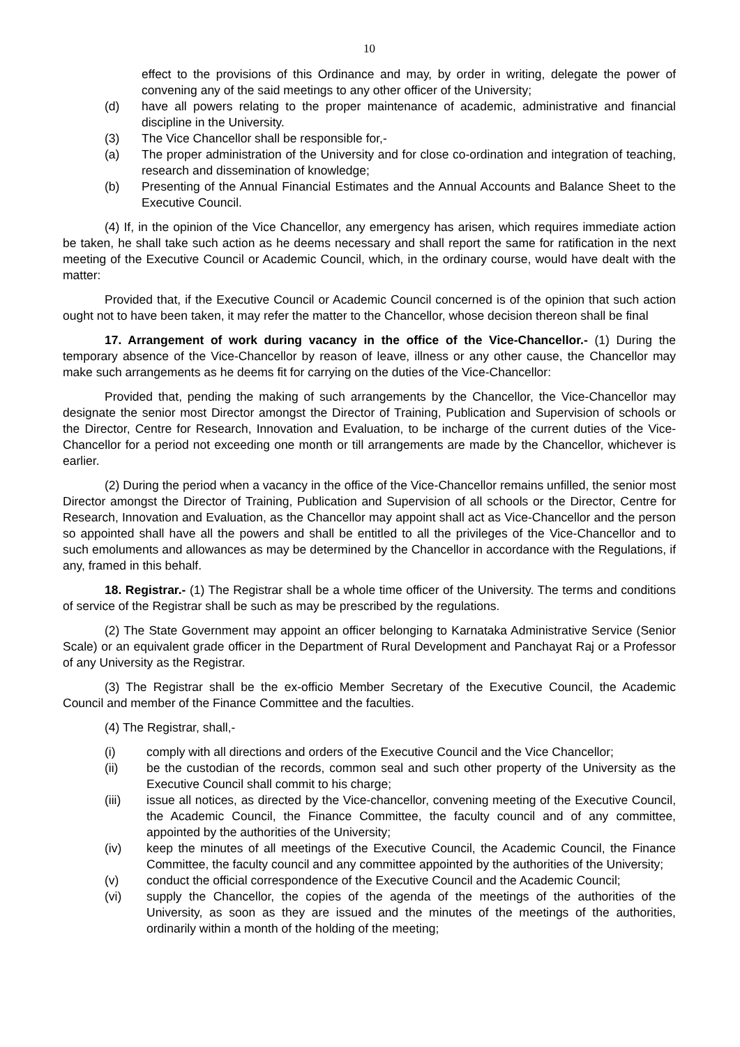10
effect to the provisions of this Ordinance and may, by order in writing, delegate the power of convening any of the said meetings to any other officer of the University;
(d) have all powers relating to the proper maintenance of academic, administrative and financial discipline in the University.
(3) The Vice Chancellor shall be responsible for,-
(a) The proper administration of the University and for close co-ordination and integration of teaching, research and dissemination of knowledge;
(b) Presenting of the Annual Financial Estimates and the Annual Accounts and Balance Sheet to the Executive Council.
(4) If, in the opinion of the Vice Chancellor, any emergency has arisen, which requires immediate action be taken, he shall take such action as he deems necessary and shall report the same for ratification in the next meeting of the Executive Council or Academic Council, which, in the ordinary course, would have dealt with the matter:
Provided that, if the Executive Council or Academic Council concerned is of the opinion that such action ought not to have been taken, it may refer the matter to the Chancellor, whose decision thereon shall be final
17. Arrangement of work during vacancy in the office of the Vice-Chancellor.- (1) During the temporary absence of the Vice-Chancellor by reason of leave, illness or any other cause, the Chancellor may make such arrangements as he deems fit for carrying on the duties of the Vice-Chancellor:
Provided that, pending the making of such arrangements by the Chancellor, the Vice-Chancellor may designate the senior most Director amongst the Director of Training, Publication and Supervision of schools or the Director, Centre for Research, Innovation and Evaluation, to be incharge of the current duties of the Vice-Chancellor for a period not exceeding one month or till arrangements are made by the Chancellor, whichever is earlier.
(2) During the period when a vacancy in the office of the Vice-Chancellor remains unfilled, the senior most Director amongst the Director of Training, Publication and Supervision of all schools or the Director, Centre for Research, Innovation and Evaluation, as the Chancellor may appoint shall act as Vice-Chancellor and the person so appointed shall have all the powers and shall be entitled to all the privileges of the Vice-Chancellor and to such emoluments and allowances as may be determined by the Chancellor in accordance with the Regulations, if any, framed in this behalf.
18. Registrar.- (1) The Registrar shall be a whole time officer of the University. The terms and conditions of service of the Registrar shall be such as may be prescribed by the regulations.
(2) The State Government may appoint an officer belonging to Karnataka Administrative Service (Senior Scale) or an equivalent grade officer in the Department of Rural Development and Panchayat Raj or a Professor of any University as the Registrar.
(3) The Registrar shall be the ex-officio Member Secretary of the Executive Council, the Academic Council and member of the Finance Committee and the faculties.
(4) The Registrar, shall,-
(i) comply with all directions and orders of the Executive Council and the Vice Chancellor;
(ii) be the custodian of the records, common seal and such other property of the University as the Executive Council shall commit to his charge;
(iii) issue all notices, as directed by the Vice-chancellor, convening meeting of the Executive Council, the Academic Council, the Finance Committee, the faculty council and of any committee, appointed by the authorities of the University;
(iv) keep the minutes of all meetings of the Executive Council, the Academic Council, the Finance Committee, the faculty council and any committee appointed by the authorities of the University;
(v) conduct the official correspondence of the Executive Council and the Academic Council;
(vi) supply the Chancellor, the copies of the agenda of the meetings of the authorities of the University, as soon as they are issued and the minutes of the meetings of the authorities, ordinarily within a month of the holding of the meeting;